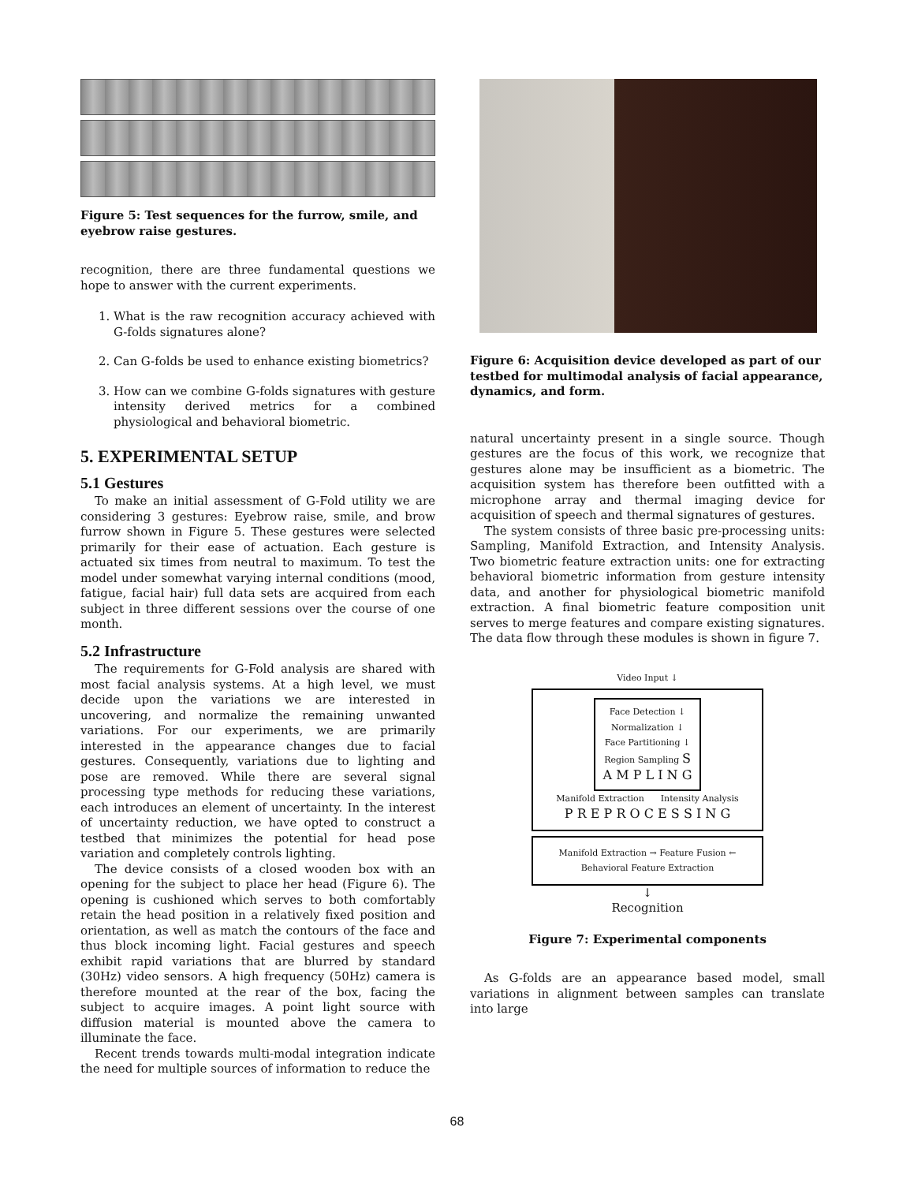Figure 5: Test sequences for the furrow, smile, and eyebrow raise gestures.
recognition, there are three fundamental questions we hope to answer with the current experiments.
1. What is the raw recognition accuracy achieved with G-folds signatures alone?
2. Can G-folds be used to enhance existing biometrics?
3. How can we combine G-folds signatures with gesture intensity derived metrics for a combined physiological and behavioral biometric.
5. EXPERIMENTAL SETUP
5.1 Gestures
To make an initial assessment of G-Fold utility we are considering 3 gestures: Eyebrow raise, smile, and brow furrow shown in Figure 5. These gestures were selected primarily for their ease of actuation. Each gesture is actuated six times from neutral to maximum. To test the model under somewhat varying internal conditions (mood, fatigue, facial hair) full data sets are acquired from each subject in three different sessions over the course of one month.
5.2 Infrastructure
The requirements for G-Fold analysis are shared with most facial analysis systems. At a high level, we must decide upon the variations we are interested in uncovering, and normalize the remaining unwanted variations. For our experiments, we are primarily interested in the appearance changes due to facial gestures. Consequently, variations due to lighting and pose are removed. While there are several signal processing type methods for reducing these variations, each introduces an element of uncertainty. In the interest of uncertainty reduction, we have opted to construct a testbed that minimizes the potential for head pose variation and completely controls lighting.
The device consists of a closed wooden box with an opening for the subject to place her head (Figure 6). The opening is cushioned which serves to both comfortably retain the head position in a relatively fixed position and orientation, as well as match the contours of the face and thus block incoming light. Facial gestures and speech exhibit rapid variations that are blurred by standard (30Hz) video sensors. A high frequency (50Hz) camera is therefore mounted at the rear of the box, facing the subject to acquire images. A point light source with diffusion material is mounted above the camera to illuminate the face.
Recent trends towards multi-modal integration indicate the need for multiple sources of information to reduce the
Figure 6: Acquisition device developed as part of our testbed for multimodal analysis of facial appearance, dynamics, and form.
natural uncertainty present in a single source. Though gestures are the focus of this work, we recognize that gestures alone may be insufficient as a biometric. The acquisition system has therefore been outfitted with a microphone array and thermal imaging device for acquisition of speech and thermal signatures of gestures.
The system consists of three basic pre-processing units: Sampling, Manifold Extraction, and Intensity Analysis. Two biometric feature extraction units: one for extracting behavioral biometric information from gesture intensity data, and another for physiological biometric manifold extraction. A final biometric feature composition unit serves to merge features and compare existing signatures. The data flow through these modules is shown in figure 7.
Video Input ↓
Face Detection ↓ Normalization ↓ Face Partitioning ↓ Region Sampling S A M P L I N G
Manifold Extraction Intensity Analysis
P R E P R O C E S S I N G
Manifold Extraction → Feature Fusion ← Behavioral Feature Extraction
↓
Recognition
Figure 7: Experimental components
As G-folds are an appearance based model, small variations in alignment between samples can translate into large
68